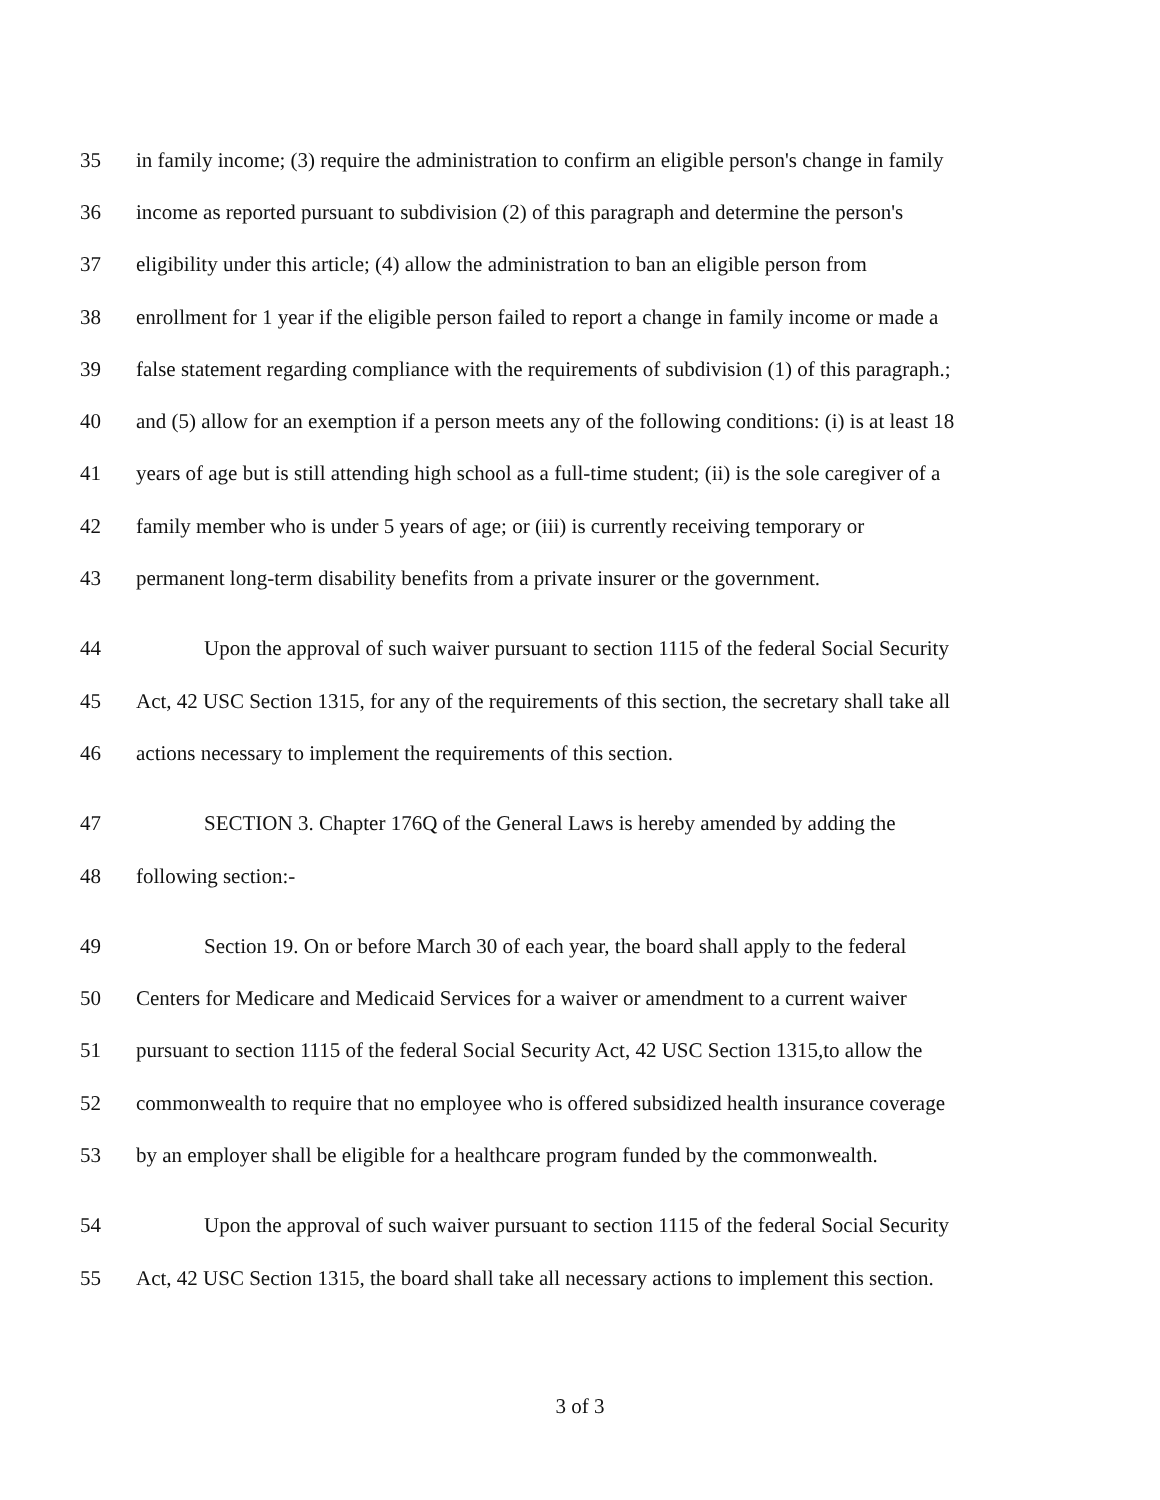35 in family income; (3) require the administration to confirm an eligible person's change in family
36 income as reported pursuant to subdivision (2) of this paragraph and determine the person's
37 eligibility under this article; (4) allow the administration to ban an eligible person from
38 enrollment for 1 year if the eligible person failed to report a change in family income or made a
39 false statement regarding compliance with the requirements of subdivision (1) of this paragraph.;
40 and (5) allow for an exemption if a person meets any of the following conditions: (i) is at least 18
41 years of age but is still attending high school as a full-time student; (ii) is the sole caregiver of a
42 family member who is under 5 years of age; or (iii) is currently receiving temporary or
43 permanent long-term disability benefits from a private insurer or the government.
44 Upon the approval of such waiver pursuant to section 1115 of the federal Social Security
45 Act, 42 USC Section 1315, for any of the requirements of this section, the secretary shall take all
46 actions necessary to implement the requirements of this section.
47 SECTION 3. Chapter 176Q of the General Laws is hereby amended by adding the
48 following section:-
49 Section 19. On or before March 30 of each year, the board shall apply to the federal
50 Centers for Medicare and Medicaid Services for a waiver or amendment to a current waiver
51 pursuant to section 1115 of the federal Social Security Act, 42 USC Section 1315,to allow the
52 commonwealth to require that no employee who is offered subsidized health insurance coverage
53 by an employer shall be eligible for a healthcare program funded by the commonwealth.
54 Upon the approval of such waiver pursuant to section 1115 of the federal Social Security
55 Act, 42 USC Section 1315, the board shall take all necessary actions to implement this section.
3 of 3